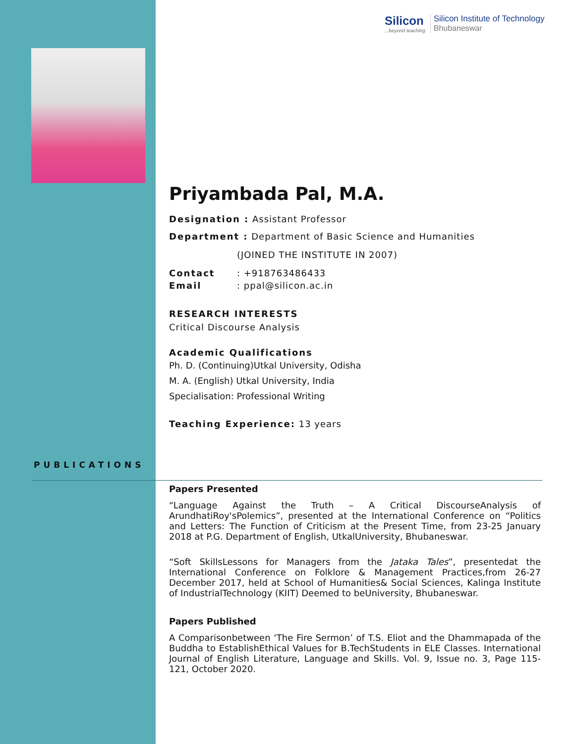Silicon
...beyond teaching
Silicon Institute of Technology
Bhubaneswar
Priyambada Pal, M.A.
Designation : Assistant Professor
Department : Department of Basic Science and Humanities
(JOINED THE INSTITUTE IN 2007)
Contact: +918763486433
Email: ppal@silicon.ac.in
RESEARCH INTERESTS
Critical Discourse Analysis
Academic Qualifications
Ph. D. (Continuing)Utkal University, Odisha
M. A. (English) Utkal University, India
Specialisation: Professional Writing
Teaching Experience: 13 years
PUBLICATIONS
Papers Presented
“Language Against the Truth – A Critical DiscourseAnalysis of ArundhatiRoy'sPolemics”, presented at the International Conference on “Politics and Letters: The Function of Criticism at the Present Time, from 23-25 January 2018 at P.G. Department of English, UtkalUniversity, Bhubaneswar.
“Soft SkillsLessons for Managers from the Jataka Tales”, presentedat the International Conference on Folklore & Management Practices,from 26-27 December 2017, held at School of Humanities& Social Sciences, Kalinga Institute of IndustrialTechnology (KIIT) Deemed to beUniversity, Bhubaneswar.
Papers Published
A Comparisonbetween ‘The Fire Sermon’ of T.S. Eliot and the Dhammapada of the Buddha to EstablishEthical Values for B.TechStudents in ELE Classes. International Journal of English Literature, Language and Skills. Vol. 9, Issue no. 3, Page 115-121, October 2020.